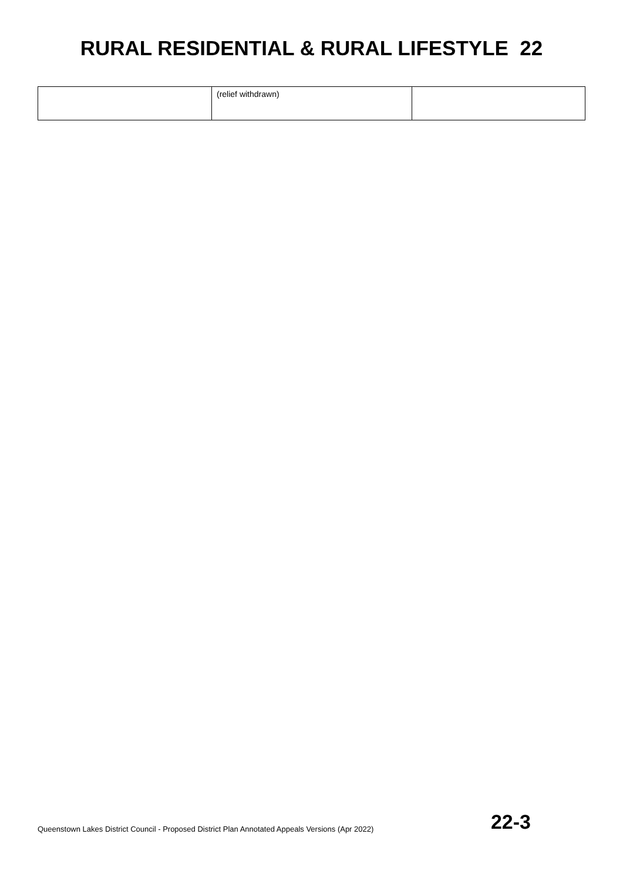RURAL RESIDENTIAL & RURAL LIFESTYLE 22
| | (relief withdrawn) | |
Queenstown Lakes District Council - Proposed District Plan Annotated Appeals Versions (Apr 2022) 22-3